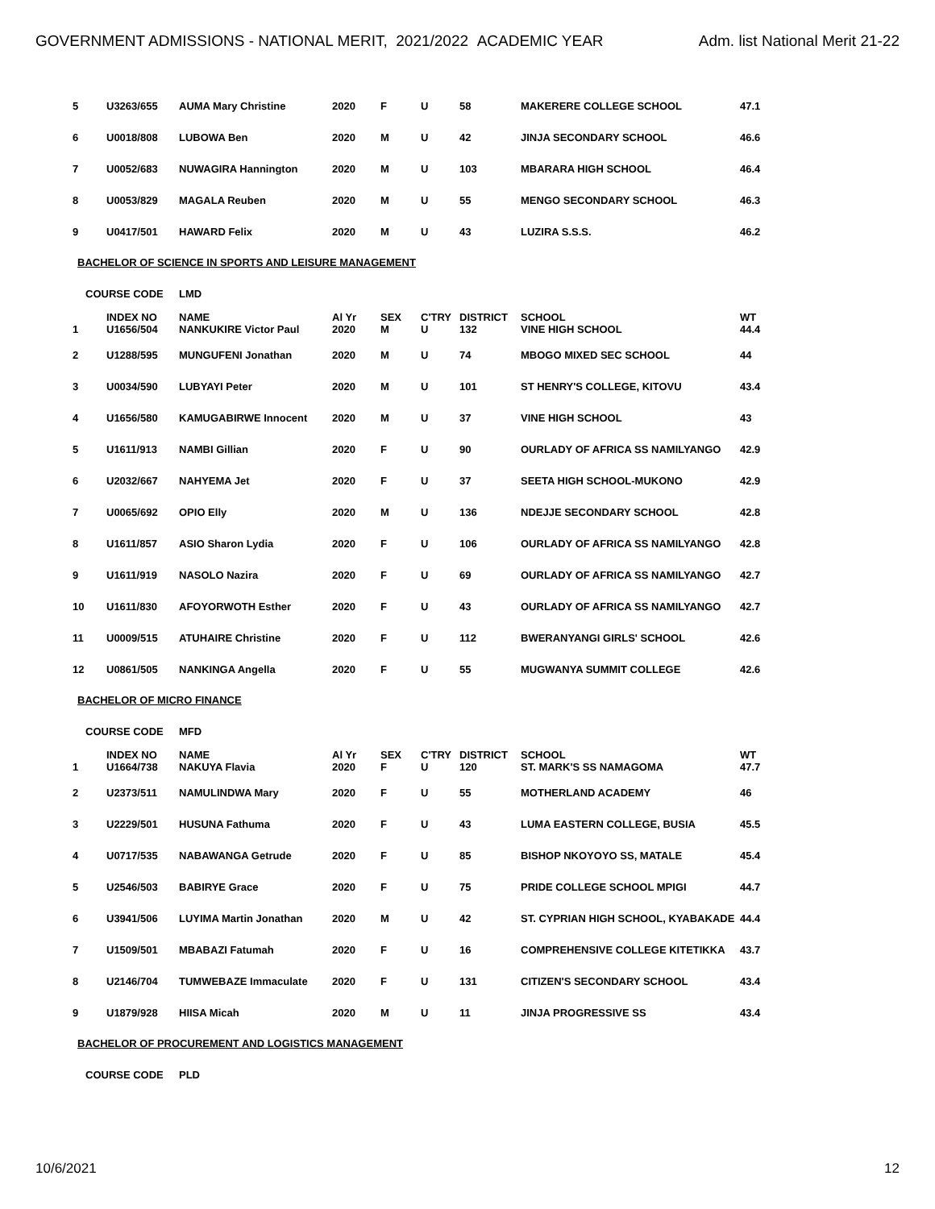GOVERNMENT ADMISSIONS - NATIONAL MERIT, 2021/2022 ACADEMIC YEAR
Adm. list National Merit 21-22
| 5 | U3263/655 | AUMA Mary Christine | 2020 | F | U | 58 | MAKERERE COLLEGE SCHOOL | 47.1 |
| 6 | U0018/808 | LUBOWA Ben | 2020 | M | U | 42 | JINJA SECONDARY SCHOOL | 46.6 |
| 7 | U0052/683 | NUWAGIRA Hannington | 2020 | M | U | 103 | MBARARA HIGH SCHOOL | 46.4 |
| 8 | U0053/829 | MAGALA Reuben | 2020 | M | U | 55 | MENGO SECONDARY SCHOOL | 46.3 |
| 9 | U0417/501 | HAWARD Felix | 2020 | M | U | 43 | LUZIRA S.S.S. | 46.2 |
| BACHELOR OF SCIENCE IN SPORTS AND LEISURE MANAGEMENT | | | | | | | | |
| COURSE CODE LMD | | | | | | | | |
| | INDEX NO | NAME | Al Yr | SEX | C'TRY | DISTRICT | SCHOOL | WT |
| 1 | U1656/504 | NANKUKIRE Victor Paul | 2020 | M | U | 132 | VINE HIGH SCHOOL | 44.4 |
| 2 | U1288/595 | MUNGUFENI Jonathan | 2020 | M | U | 74 | MBOGO MIXED SEC SCHOOL | 44 |
| 3 | U0034/590 | LUBYAYI Peter | 2020 | M | U | 101 | ST HENRY'S COLLEGE, KITOVU | 43.4 |
| 4 | U1656/580 | KAMUGABIRWE Innocent | 2020 | M | U | 37 | VINE HIGH SCHOOL | 43 |
| 5 | U1611/913 | NAMBI Gillian | 2020 | F | U | 90 | OURLADY OF AFRICA SS NAMILYANGO | 42.9 |
| 6 | U2032/667 | NAHYEMA Jet | 2020 | F | U | 37 | SEETA HIGH SCHOOL-MUKONO | 42.9 |
| 7 | U0065/692 | OPIO Elly | 2020 | M | U | 136 | NDEJJE SECONDARY SCHOOL | 42.8 |
| 8 | U1611/857 | ASIO Sharon Lydia | 2020 | F | U | 106 | OURLADY OF AFRICA SS NAMILYANGO | 42.8 |
| 9 | U1611/919 | NASOLO Nazira | 2020 | F | U | 69 | OURLADY OF AFRICA SS NAMILYANGO | 42.7 |
| 10 | U1611/830 | AFOYORWOTH Esther | 2020 | F | U | 43 | OURLADY OF AFRICA SS NAMILYANGO | 42.7 |
| 11 | U0009/515 | ATUHAIRE Christine | 2020 | F | U | 112 | BWERANYANGI GIRLS' SCHOOL | 42.6 |
| 12 | U0861/505 | NANKINGA Angella | 2020 | F | U | 55 | MUGWANYA SUMMIT COLLEGE | 42.6 |
| BACHELOR OF MICRO FINANCE | | | | | | | | |
| COURSE CODE MFD | | | | | | | | |
| | INDEX NO | NAME | Al Yr | SEX | C'TRY | DISTRICT | SCHOOL | WT |
| 1 | U1664/738 | NAKUYA Flavia | 2020 | F | U | 120 | ST. MARK'S SS NAMAGOMA | 47.7 |
| 2 | U2373/511 | NAMULINDWA Mary | 2020 | F | U | 55 | MOTHERLAND ACADEMY | 46 |
| 3 | U2229/501 | HUSUNA Fathuma | 2020 | F | U | 43 | LUMA EASTERN COLLEGE, BUSIA | 45.5 |
| 4 | U0717/535 | NABAWANGA Getrude | 2020 | F | U | 85 | BISHOP NKOYOYO SS, MATALE | 45.4 |
| 5 | U2546/503 | BABIRYE Grace | 2020 | F | U | 75 | PRIDE COLLEGE SCHOOL MPIGI | 44.7 |
| 6 | U3941/506 | LUYIMA Martin Jonathan | 2020 | M | U | 42 | ST. CYPRIAN HIGH SCHOOL, KYABAKADE | 44.4 |
| 7 | U1509/501 | MBABAZI Fatumah | 2020 | F | U | 16 | COMPREHENSIVE COLLEGE KITETIKKA | 43.7 |
| 8 | U2146/704 | TUMWEBAZE Immaculate | 2020 | F | U | 131 | CITIZEN'S SECONDARY SCHOOL | 43.4 |
| 9 | U1879/928 | HIISA Micah | 2020 | M | U | 11 | JINJA PROGRESSIVE SS | 43.4 |
| BACHELOR OF PROCUREMENT AND LOGISTICS MANAGEMENT | | | | | | | | |
| COURSE CODE PLD | | | | | | | | |
10/6/2021 12